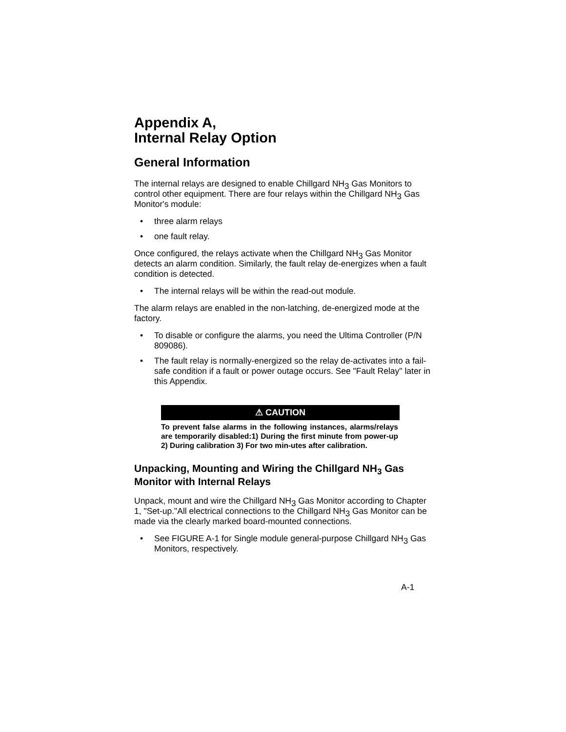Appendix A,
Internal Relay Option
General Information
The internal relays are designed to enable Chillgard NH<sub>3</sub> Gas Monitors to control other equipment. There are four relays within the Chillgard NH<sub>3</sub> Gas Monitor's module:
• three alarm relays
• one fault relay.
Once configured, the relays activate when the Chillgard NH<sub>3</sub> Gas Monitor detects an alarm condition. Similarly, the fault relay de-energizes when a fault condition is detected.
• The internal relays will be within the read-out module.
The alarm relays are enabled in the non-latching, de-energized mode at the factory.
• To disable or configure the alarms, you need the Ultima Controller (P/N 809086).
• The fault relay is normally-energized so the relay de-activates into a fail-safe condition if a fault or power outage occurs. See "Fault Relay" later in this Appendix.
⚠ CAUTION
To prevent false alarms in the following instances, alarms/relays are temporarily disabled:1) During the first minute from power-up 2) During calibration 3) For two min-utes after calibration.
Unpacking, Mounting and Wiring the Chillgard NH<sub>3</sub> Gas Monitor with Internal Relays
Unpack, mount and wire the Chillgard NH<sub>3</sub> Gas Monitor according to Chapter 1, "Set-up."All electrical connections to the Chillgard NH<sub>3</sub> Gas Monitor can be made via the clearly marked board-mounted connections.
• See FIGURE A-1 for Single module general-purpose Chillgard NH<sub>3</sub> Gas Monitors, respectively.
A-1